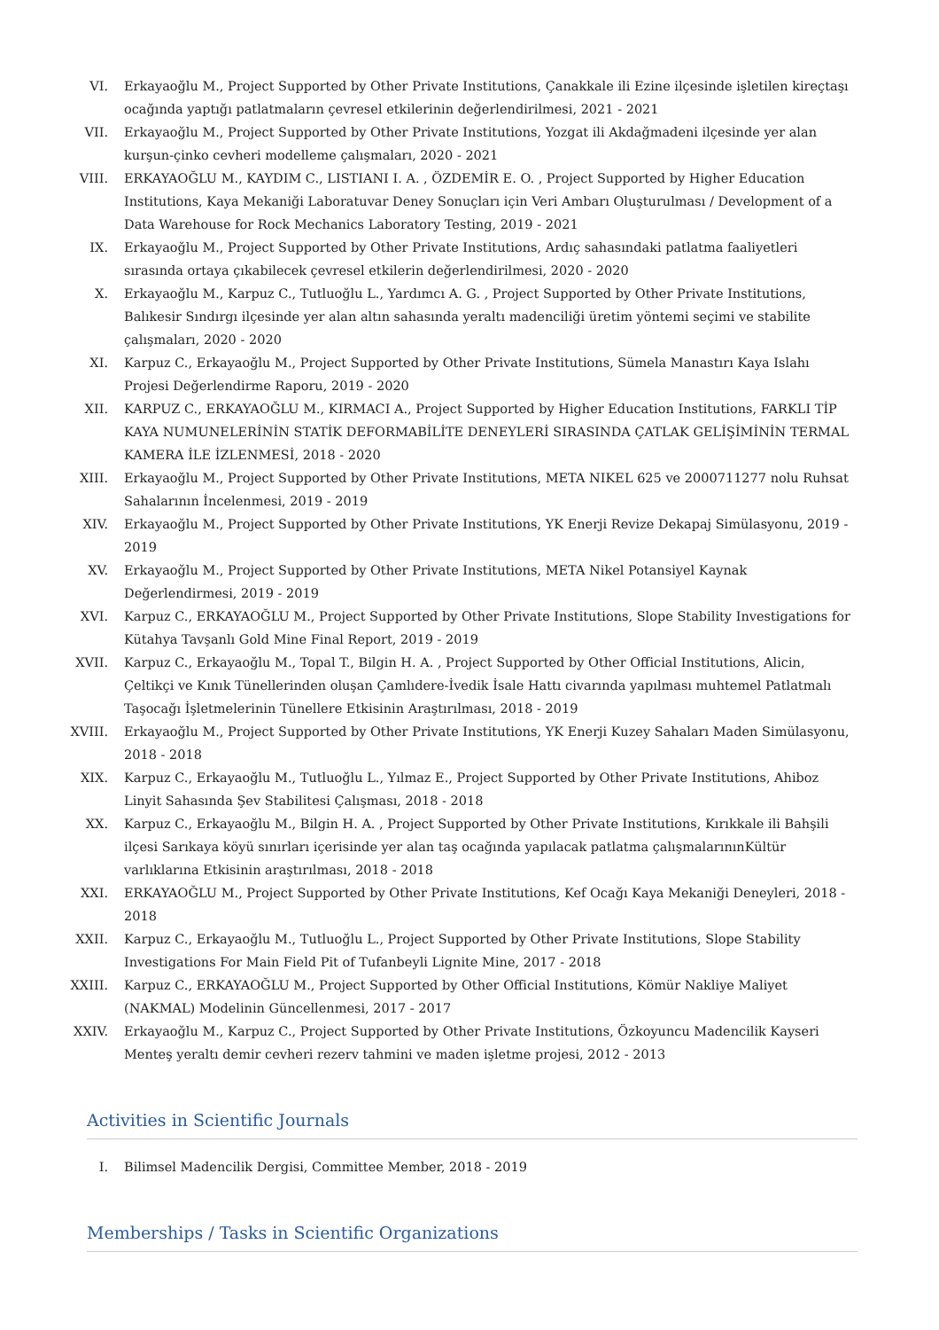VI. Erkayaoğlu M., Project Supported by Other Private Institutions, Çanakkale ili Ezine ilçesinde işletilen kireçtaşı ocağında yaptığı patlatmaların çevresel etkilerinin değerlendirilmesi, 2021 - 2021
VII. Erkayaoğlu M., Project Supported by Other Private Institutions, Yozgat ili Akdağmadeni ilçesinde yer alan kurşun-çinko cevheri modelleme çalışmaları, 2020 - 2021
VIII. ERKAYAOĞLU M., KAYDIM C., LISTIANI I. A. , ÖZDEMİR E. O. , Project Supported by Higher Education Institutions, Kaya Mekaniği Laboratuvar Deney Sonuçları için Veri Ambarı Oluşturulması / Development of a Data Warehouse for Rock Mechanics Laboratory Testing, 2019 - 2021
IX. Erkayaoğlu M., Project Supported by Other Private Institutions, Ardıç sahasındaki patlatma faaliyetleri sırasında ortaya çıkabilecek çevresel etkilerin değerlendirilmesi, 2020 - 2020
X. Erkayaoğlu M., Karpuz C., Tutluoğlu L., Yardımcı A. G. , Project Supported by Other Private Institutions, Balıkesir Sındırgı ilçesinde yer alan altın sahasında yeraltı madenciliği üretim yöntemi seçimi ve stabilite çalışmaları, 2020 - 2020
XI. Karpuz C., Erkayaoğlu M., Project Supported by Other Private Institutions, Sümela Manastırı Kaya Islahı Projesi Değerlendirme Raporu, 2019 - 2020
XII. KARPUZ C., ERKAYAOĞLU M., KIRMACI A., Project Supported by Higher Education Institutions, FARKLI TİP KAYA NUMUNELERİNİN STATİK DEFORMABİLİTE DENEYLERİ SIRASINDA ÇATLAK GELİŞİMİNİN TERMAL KAMERA İLE İZLENMESİ, 2018 - 2020
XIII. Erkayaoğlu M., Project Supported by Other Private Institutions, META NIKEL 625 ve 2000711277 nolu Ruhsat Sahalarının İncelenmesi, 2019 - 2019
XIV. Erkayaoğlu M., Project Supported by Other Private Institutions, YK Enerji Revize Dekapaj Simülasyonu, 2019 - 2019
XV. Erkayaoğlu M., Project Supported by Other Private Institutions, META Nikel Potansiyel Kaynak Değerlendirmesi, 2019 - 2019
XVI. Karpuz C., ERKAYAOĞLU M., Project Supported by Other Private Institutions, Slope Stability Investigations for Kütahya Tavşanlı Gold Mine Final Report, 2019 - 2019
XVII. Karpuz C., Erkayaoğlu M., Topal T., Bilgin H. A. , Project Supported by Other Official Institutions, Alicin, Çeltikçi ve Kınık Tünellerinden oluşan Çamlıdere-İvedik İsale Hattı civarında yapılması muhtemel Patlatmalı Taşocağı İşletmelerinin Tünellere Etkisinin Araştırılması, 2018 - 2019
XVIII.
Erkayaoğlu M., Project Supported by Other Private Institutions, YK Enerji Kuzey Sahaları Maden Simülasyonu, 2018 - 2018
XIX. Karpuz C., Erkayaoğlu M., Tutluoğlu L., Yılmaz E., Project Supported by Other Private Institutions, Ahiboz Linyit Sahasında Şev Stabilitesi Çalışması, 2018 - 2018
XX. Karpuz C., Erkayaoğlu M., Bilgin H. A. , Project Supported by Other Private Institutions, Kırıkkale ili Bahşili ilçesi Sarıkaya köyü sınırları içerisinde yer alan taş ocağında yapılacak patlatma çalışmalarınınKültür varlıklarına Etkisinin araştırılması, 2018 - 2018
XXI. ERKAYAOĞLU M., Project Supported by Other Private Institutions, Kef Ocağı Kaya Mekaniği Deneyleri, 2018 - 2018
XXII. Karpuz C., Erkayaoğlu M., Tutluoğlu L., Project Supported by Other Private Institutions, Slope Stability Investigations For Main Field Pit of Tufanbeyli Lignite Mine, 2017 - 2018
XXIII.
Karpuz C., ERKAYAOĞLU M., Project Supported by Other Official Institutions, Kömür Nakliye Maliyet (NAKMAL) Modelinin Güncellenmesi, 2017 - 2017
XXIV. Erkayaoğlu M., Karpuz C., Project Supported by Other Private Institutions, Özkoyuncu Madencilik Kayseri Menteş yeraltı demir cevheri rezerv tahmini ve maden işletme projesi, 2012 - 2013
Activities in Scientific Journals
I. Bilimsel Madencilik Dergisi, Committee Member, 2018 - 2019
Memberships / Tasks in Scientific Organizations